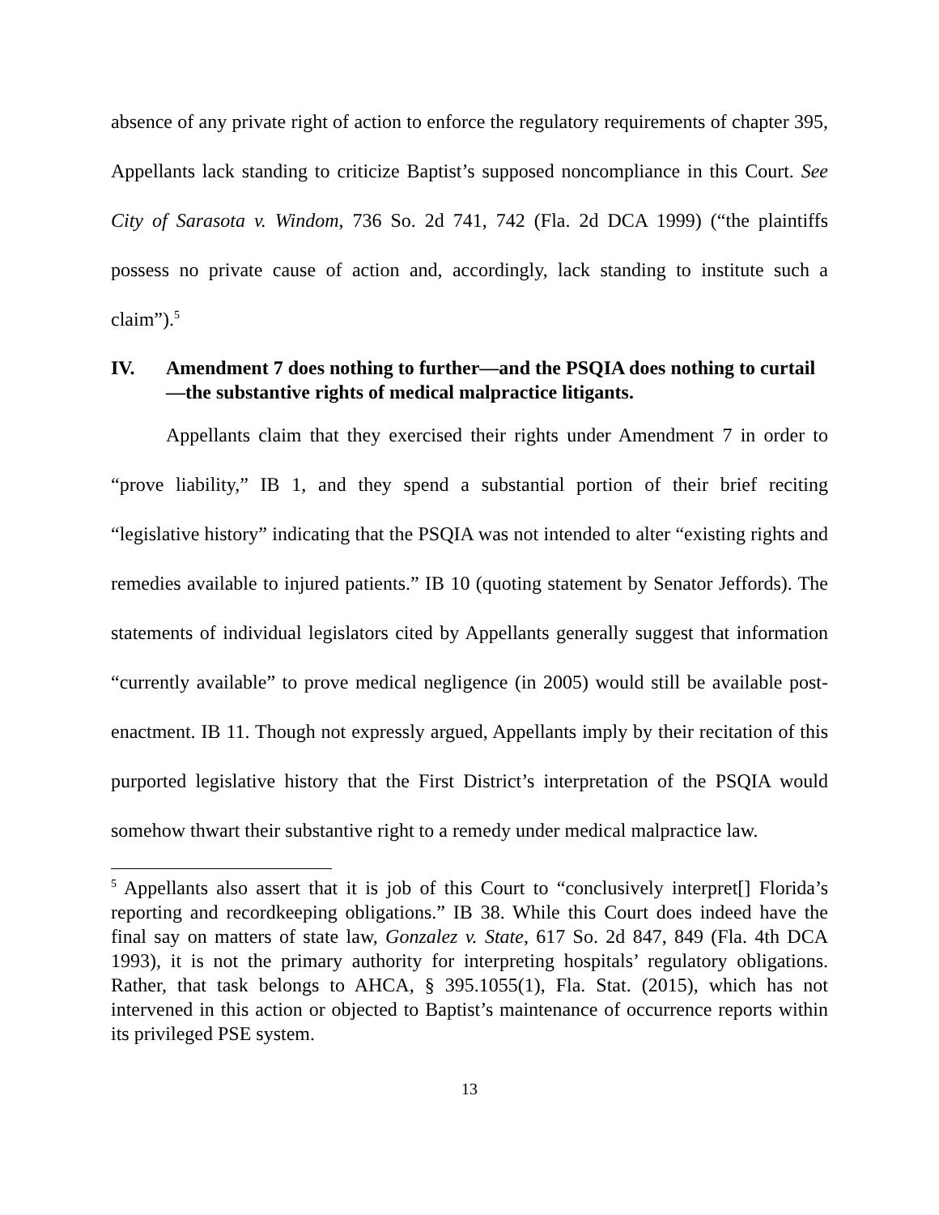absence of any private right of action to enforce the regulatory requirements of chapter 395, Appellants lack standing to criticize Baptist’s supposed noncompliance in this Court. See City of Sarasota v. Windom, 736 So. 2d 741, 742 (Fla. 2d DCA 1999) (“the plaintiffs possess no private cause of action and, accordingly, lack standing to institute such a claim”).<sup>5</sup>
IV. Amendment 7 does nothing to further—and the PSQIA does nothing to curtail—the substantive rights of medical malpractice litigants.
Appellants claim that they exercised their rights under Amendment 7 in order to “prove liability,” IB 1, and they spend a substantial portion of their brief reciting “legislative history” indicating that the PSQIA was not intended to alter “existing rights and remedies available to injured patients.” IB 10 (quoting statement by Senator Jeffords). The statements of individual legislators cited by Appellants generally suggest that information “currently available” to prove medical negligence (in 2005) would still be available post-enactment. IB 11. Though not expressly argued, Appellants imply by their recitation of this purported legislative history that the First District’s interpretation of the PSQIA would somehow thwart their substantive right to a remedy under medical malpractice law.
<sup>5</sup> Appellants also assert that it is job of this Court to “conclusively interpret[] Florida’s reporting and recordkeeping obligations.” IB 38. While this Court does indeed have the final say on matters of state law, Gonzalez v. State, 617 So. 2d 847, 849 (Fla. 4th DCA 1993), it is not the primary authority for interpreting hospitals’ regulatory obligations. Rather, that task belongs to AHCA, § 395.1055(1), Fla. Stat. (2015), which has not intervened in this action or objected to Baptist’s maintenance of occurrence reports within its privileged PSE system.
13